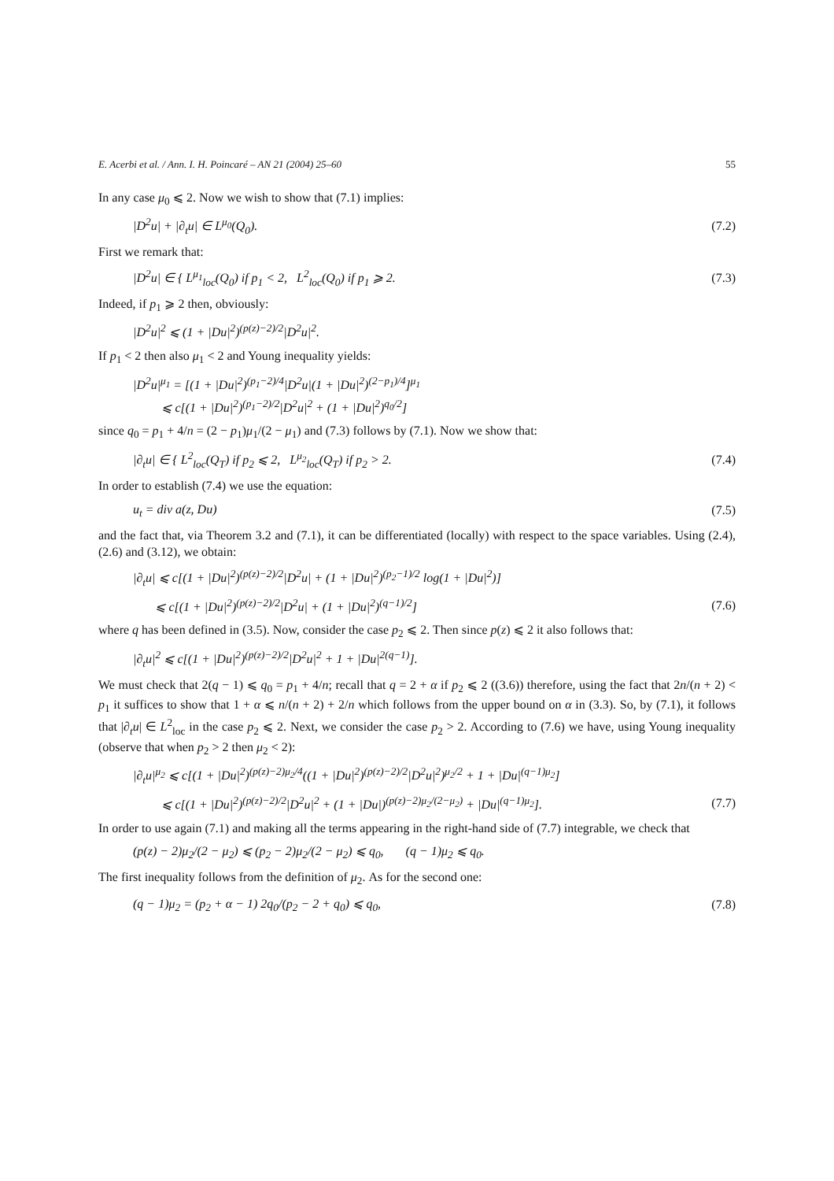E. Acerbi et al. / Ann. I. H. Poincaré – AN 21 (2004) 25–60 55
In any case μ<sub>0</sub> ⩽ 2. Now we wish to show that (7.1) implies:
|D<sup>2</sup>u| + |∂<sub>t</sub>u| ∈ L<sup>μ<sub>0</sub></sup>(Q<sub>0</sub>). (7.2)
First we remark that:
|D<sup>2</sup>u| ∈ { L<sup>μ<sub>1</sub></sup><sub>loc</sub>(Q<sub>0</sub>) if p<sub>1</sub> < 2, L<sup>2</sup><sub>loc</sub>(Q<sub>0</sub>) if p<sub>1</sub> ⩾ 2. (7.3)
Indeed, if p<sub>1</sub> ⩾ 2 then, obviously:
|D<sup>2</sup>u|<sup>2</sup> ⩽ (1 + |Du|<sup>2</sup>)<sup>(p(z)−2)/2</sup>|D<sup>2</sup>u|<sup>2</sup>.
If p<sub>1</sub> < 2 then also μ<sub>1</sub> < 2 and Young inequality yields:
|D<sup>2</sup>u|<sup>μ<sub>1</sub></sup> = [(1 + |Du|<sup>2</sup>)<sup>(p<sub>1</sub>−2)/4</sup>|D<sup>2</sup>u|(1 + |Du|<sup>2</sup>)<sup>(2−p<sub>1</sub>)/4</sup>]<sup>μ<sub>1</sub></sup>
⩽ c[(1 + |Du|<sup>2</sup>)<sup>(p<sub>1</sub>−2)/2</sup>|D<sup>2</sup>u|<sup>2</sup> + (1 + |Du|<sup>2</sup>)<sup>q<sub>0</sub>/2</sup>]
since q<sub>0</sub> = p<sub>1</sub> + 4/n = (2 − p<sub>1</sub>)μ<sub>1</sub>/(2 − μ<sub>1</sub>) and (7.3) follows by (7.1). Now we show that:
|∂<sub>t</sub>u| ∈ { L<sup>2</sup><sub>loc</sub>(Q<sub>T</sub>) if p<sub>2</sub> ⩽ 2, L<sup>μ<sub>2</sub></sup><sub>loc</sub>(Q<sub>T</sub>) if p<sub>2</sub> > 2. (7.4)
In order to establish (7.4) we use the equation:
u<sub>t</sub> = div a(z, Du) (7.5)
and the fact that, via Theorem 3.2 and (7.1), it can be differentiated (locally) with respect to the space variables. Using (2.4), (2.6) and (3.12), we obtain:
|∂<sub>t</sub>u| ⩽ c[(1 + |Du|<sup>2</sup>)<sup>(p(z)−2)/2</sup>|D<sup>2</sup>u| + (1 + |Du|<sup>2</sup>)<sup>(p<sub>2</sub>−1)/2</sup> log(1 + |Du|<sup>2</sup>)]
⩽ c[(1 + |Du|<sup>2</sup>)<sup>(p(z)−2)/2</sup>|D<sup>2</sup>u| + (1 + |Du|<sup>2</sup>)<sup>(q−1)/2</sup>] (7.6)
where q has been defined in (3.5). Now, consider the case p<sub>2</sub> ⩽ 2. Then since p(z) ⩽ 2 it also follows that:
|∂<sub>t</sub>u|<sup>2</sup> ⩽ c[(1 + |Du|<sup>2</sup>)<sup>(p(z)−2)/2</sup>|D<sup>2</sup>u|<sup>2</sup> + 1 + |Du|<sup>2(q−1)</sup>].
We must check that 2(q − 1) ⩽ q<sub>0</sub> = p<sub>1</sub> + 4/n; recall that q = 2 + α if p<sub>2</sub> ⩽ 2 ((3.6)) therefore, using the fact that 2n/(n + 2) < p<sub>1</sub> it suffices to show that 1 + α ⩽ n/(n + 2) + 2/n which follows from the upper bound on α in (3.3). So, by (7.1), it follows that |∂<sub>t</sub>u| ∈ L<sup>2</sup><sub>loc</sub> in the case p<sub>2</sub> ⩽ 2. Next, we consider the case p<sub>2</sub> > 2. According to (7.6) we have, using Young inequality (observe that when p<sub>2</sub> > 2 then μ<sub>2</sub> < 2):
|∂<sub>t</sub>u|<sup>μ<sub>2</sub></sup> ⩽ c[(1 + |Du|<sup>2</sup>)<sup>(p(z)−2)μ<sub>2</sub>/4</sup>((1 + |Du|<sup>2</sup>)<sup>(p(z)−2)/2</sup>|D<sup>2</sup>u|<sup>2</sup>)<sup>μ<sub>2</sub>/2</sup> + 1 + |Du|<sup>(q−1)μ<sub>2</sub></sup>]
⩽ c[(1 + |Du|<sup>2</sup>)<sup>(p(z)−2)/2</sup>|D<sup>2</sup>u|<sup>2</sup> + (1 + |Du|)<sup>(p(z)−2)μ<sub>2</sub>/(2−μ<sub>2</sub>)</sup> + |Du|<sup>(q−1)μ<sub>2</sub></sup>]. (7.7)
In order to use again (7.1) and making all the terms appearing in the right-hand side of (7.7) integrable, we check that
(p(z) − 2)μ<sub>2</sub>/(2 − μ<sub>2</sub>) ⩽ (p<sub>2</sub> − 2)μ<sub>2</sub>/(2 − μ<sub>2</sub>) ⩽ q<sub>0</sub>, (q − 1)μ<sub>2</sub> ⩽ q<sub>0</sub>.
The first inequality follows from the definition of μ<sub>2</sub>. As for the second one:
(q − 1)μ<sub>2</sub> = (p<sub>2</sub> + α − 1) 2q<sub>0</sub>/(p<sub>2</sub> − 2 + q<sub>0</sub>) ⩽ q<sub>0</sub>, (7.8)